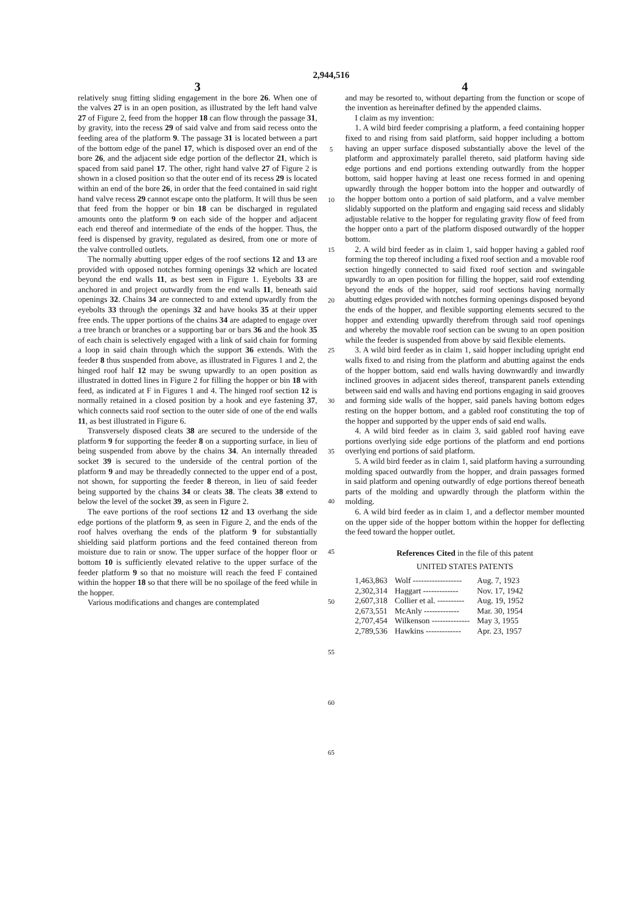2,944,516
3
relatively snug fitting sliding engagement in the bore 26. When one of the valves 27 is in an open position, as illustrated by the left hand valve 27 of Figure 2, feed from the hopper 18 can flow through the passage 31, by gravity, into the recess 29 of said valve and from said recess onto the feeding area of the platform 9. The passage 31 is located between a part of the bottom edge of the panel 17, which is disposed over an end of the bore 26, and the adjacent side edge portion of the deflector 21, which is spaced from said panel 17. The other, right hand valve 27 of Figure 2 is shown in a closed position so that the outer end of its recess 29 is located within an end of the bore 26, in order that the feed contained in said right hand valve recess 29 cannot escape onto the platform. It will thus be seen that feed from the hopper or bin 18 can be discharged in regulated amounts onto the platform 9 on each side of the hopper and adjacent each end thereof and intermediate of the ends of the hopper. Thus, the feed is dispensed by gravity, regulated as desired, from one or more of the valve controlled outlets.
The normally abutting upper edges of the roof sections 12 and 13 are provided with opposed notches forming openings 32 which are located beyond the end walls 11, as best seen in Figure 1. Eyebolts 33 are anchored in and project outwardly from the end walls 11, beneath said openings 32. Chains 34 are connected to and extend upwardly from the eyebolts 33 through the openings 32 and have hooks 35 at their upper free ends. The upper portions of the chains 34 are adapted to engage over a tree branch or branches or a supporting bar or bars 36 and the hook 35 of each chain is selectively engaged with a link of said chain for forming a loop in said chain through which the support 36 extends. With the feeder 8 thus suspended from above, as illustrated in Figures 1 and 2, the hinged roof half 12 may be swung upwardly to an open position as illustrated in dotted lines in Figure 2 for filling the hopper or bin 18 with feed, as indicated at F in Figures 1 and 4. The hinged roof section 12 is normally retained in a closed position by a hook and eye fastening 37, which connects said roof section to the outer side of one of the end walls 11, as best illustrated in Figure 6.
Transversely disposed cleats 38 are secured to the underside of the platform 9 for supporting the feeder 8 on a supporting surface, in lieu of being suspended from above by the chains 34. An internally threaded socket 39 is secured to the underside of the central portion of the platform 9 and may be threadedly connected to the upper end of a post, not shown, for supporting the feeder 8 thereon, in lieu of said feeder being supported by the chains 34 or cleats 38. The cleats 38 extend to below the level of the socket 39, as seen in Figure 2.
The eave portions of the roof sections 12 and 13 overhang the side edge portions of the platform 9, as seen in Figure 2, and the ends of the roof halves overhang the ends of the platform 9 for substantially shielding said platform portions and the feed contained thereon from moisture due to rain or snow. The upper surface of the hopper floor or bottom 10 is sufficiently elevated relative to the upper surface of the feeder platform 9 so that no moisture will reach the feed F contained within the hopper 18 so that there will be no spoilage of the feed while in the hopper.
Various modifications and changes are contemplated
5
10
15
20
25
30
35
40
45
50
55
60
65
4
and may be resorted to, without departing from the function or scope of the invention as hereinafter defined by the appended claims.
I claim as my invention:
1. A wild bird feeder comprising a platform, a feed containing hopper fixed to and rising from said platform, said hopper including a bottom having an upper surface disposed substantially above the level of the platform and approximately parallel thereto, said platform having side edge portions and end portions extending outwardly from the hopper bottom, said hopper having at least one recess formed in and opening upwardly through the hopper bottom into the hopper and outwardly of the hopper bottom onto a portion of said platform, and a valve member slidably supported on the platform and engaging said recess and slidably adjustable relative to the hopper for regulating gravity flow of feed from the hopper onto a part of the platform disposed outwardly of the hopper bottom.
2. A wild bird feeder as in claim 1, said hopper having a gabled roof forming the top thereof including a fixed roof section and a movable roof section hingedly connected to said fixed roof section and swingable upwardly to an open position for filling the hopper, said roof extending beyond the ends of the hopper, said roof sections having normally abutting edges provided with notches forming openings disposed beyond the ends of the hopper, and flexible supporting elements secured to the hopper and extending upwardly therefrom through said roof openings and whereby the movable roof section can be swung to an open position while the feeder is suspended from above by said flexible elements.
3. A wild bird feeder as in claim 1, said hopper including upright end walls fixed to and rising from the platform and abutting against the ends of the hopper bottom, said end walls having downwardly and inwardly inclined grooves in adjacent sides thereof, transparent panels extending between said end walls and having end portions engaging in said grooves and forming side walls of the hopper, said panels having bottom edges resting on the hopper bottom, and a gabled roof constituting the top of the hopper and supported by the upper ends of said end walls.
4. A wild bird feeder as in claim 3, said gabled roof having eave portions overlying side edge portions of the platform and end portions overlying end portions of said platform.
5. A wild bird feeder as in claim 1, said platform having a surrounding molding spaced outwardly from the hopper, and drain passages formed in said platform and opening outwardly of edge portions thereof beneath parts of the molding and upwardly through the platform within the molding.
6. A wild bird feeder as in claim 1, and a deflector member mounted on the upper side of the hopper bottom within the hopper for deflecting the feed toward the hopper outlet.
References Cited in the file of this patent
UNITED STATES PATENTS
| 1,463,863 | Wolf ------------------ | Aug. 7, 1923 |
| 2,302,314 | Haggart ------------- | Nov. 17, 1942 |
| 2,607,318 | Collier et al. ---------- | Aug. 19, 1952 |
| 2,673,551 | McAnly ------------- | Mar. 30, 1954 |
| 2,707,454 | Wilkenson -------------- | May 3, 1955 |
| 2,789,536 | Hawkins ------------- | Apr. 23, 1957 |